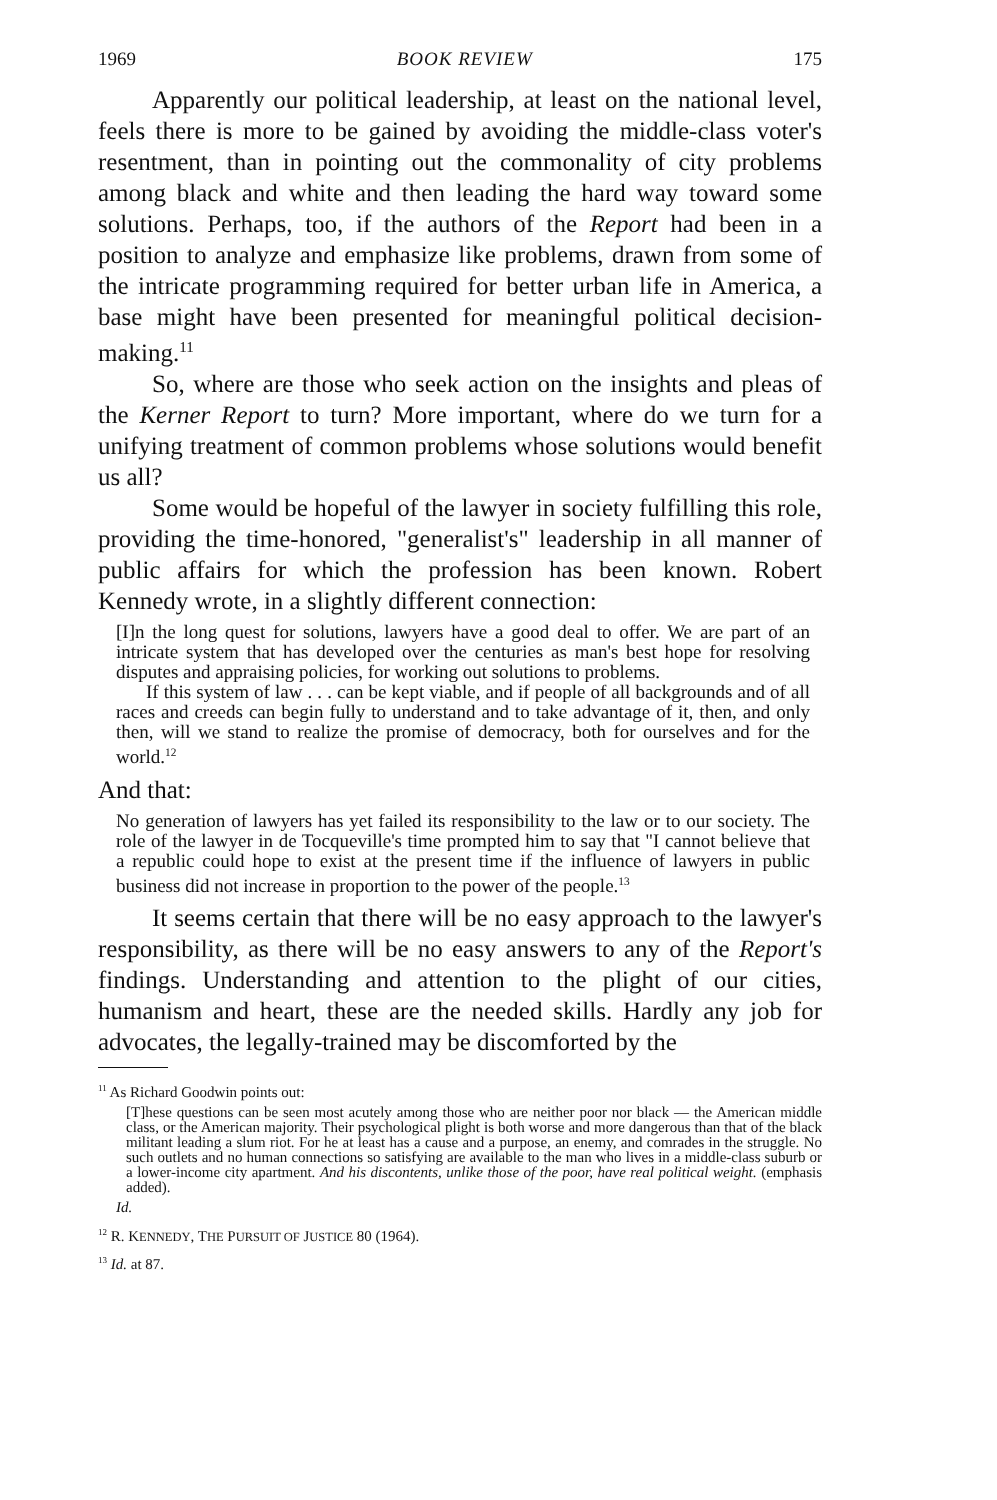1969 BOOK REVIEW 175
Apparently our political leadership, at least on the national level, feels there is more to be gained by avoiding the middle-class voter's resentment, than in pointing out the commonality of city problems among black and white and then leading the hard way toward some solutions. Perhaps, too, if the authors of the Report had been in a position to analyze and emphasize like problems, drawn from some of the intricate programming required for better urban life in America, a base might have been presented for meaningful political decision-making.<sup>11</sup>
So, where are those who seek action on the insights and pleas of the Kerner Report to turn? More important, where do we turn for a unifying treatment of common problems whose solutions would benefit us all?
Some would be hopeful of the lawyer in society fulfilling this role, providing the time-honored, "generalist's" leadership in all manner of public affairs for which the profession has been known. Robert Kennedy wrote, in a slightly different connection:
[I]n the long quest for solutions, lawyers have a good deal to offer. We are part of an intricate system that has developed over the centuries as man's best hope for resolving disputes and appraising policies, for working out solutions to problems.
If this system of law . . . can be kept viable, and if people of all backgrounds and of all races and creeds can begin fully to understand and to take advantage of it, then, and only then, will we stand to realize the promise of democracy, both for ourselves and for the world.<sup>12</sup>
And that:
No generation of lawyers has yet failed its responsibility to the law or to our society. The role of the lawyer in de Tocqueville's time prompted him to say that "I cannot believe that a republic could hope to exist at the present time if the influence of lawyers in public business did not increase in proportion to the power of the people.<sup>13</sup>
It seems certain that there will be no easy approach to the lawyer's responsibility, as there will be no easy answers to any of the Report's findings. Understanding and attention to the plight of our cities, humanism and heart, these are the needed skills. Hardly any job for advocates, the legally-trained may be discomforted by the
<sup>11</sup> As Richard Goodwin points out:
[T]hese questions can be seen most acutely among those who are neither poor nor black — the American middle class, or the American majority. Their psychological plight is both worse and more dangerous than that of the black militant leading a slum riot. For he at least has a cause and a purpose, an enemy, and comrades in the struggle. No such outlets and no human connections so satisfying are available to the man who lives in a middle-class suburb or a lower-income city apartment. And his discontents, unlike those of the poor, have real political weight. (emphasis added).
Id.
<sup>12</sup> R. KENNEDY, THE PURSUIT OF JUSTICE 80 (1964).
<sup>13</sup> Id. at 87.